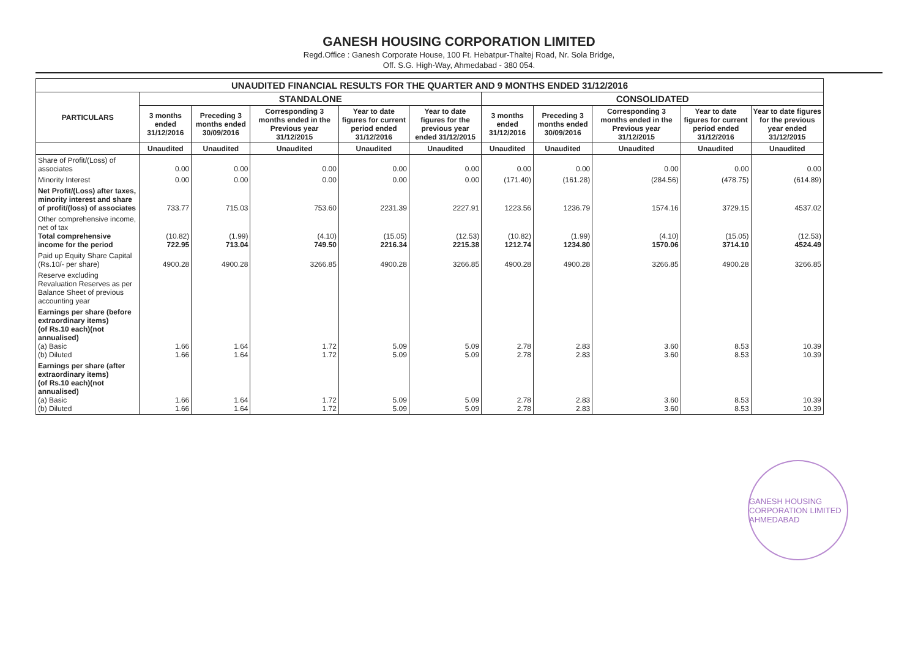GANESH HOUSING CORPORATION LIMITED
Regd.Office : Ganesh Corporate House, 100 Ft. Hebatpur-Thaltej Road, Nr. Sola Bridge,
Off. S.G. High-Way, Ahmedabad - 380 054.
| UNAUDITED FINANCIAL RESULTS FOR THE QUARTER AND 9 MONTHS ENDED 31/12/2016 | | | | | | | | | | |
| --- | --- | --- | --- | --- | --- | --- | --- | --- | --- | --- |
| PARTICULARS | STANDALONE | | | | | CONSOLIDATED | | | | |
| | 3 months ended 31/12/2016 | Preceding 3 months ended 30/09/2016 | Corresponding 3 months ended in the Previous year 31/12/2015 | Year to date figures for current period ended 31/12/2016 | Year to date figures for the previous year ended 31/12/2015 | 3 months ended 31/12/2016 | Preceding 3 months ended 30/09/2016 | Corresponding 3 months ended in the Previous year 31/12/2015 | Year to date figures for current period ended 31/12/2016 | Year to date figures for the previous year ended 31/12/2015 |
| | Unaudited | Unaudited | Unaudited | Unaudited | Unaudited | Unaudited | Unaudited | Unaudited | Unaudited | Unaudited |
| Share of Profit/(Loss) of associates | 0.00 | 0.00 | 0.00 | 0.00 | 0.00 | 0.00 | 0.00 | 0.00 | 0.00 | 0.00 |
| Minority Interest | 0.00 | 0.00 | 0.00 | 0.00 | 0.00 | (171.40) | (161.28) | (284.56) | (478.75) | (614.89) |
| Net Profit/(Loss) after taxes, minority interest and share of profit/(loss) of associates | 733.77 | 715.03 | 753.60 | 2231.39 | 2227.91 | 1223.56 | 1236.79 | 1574.16 | 3729.15 | 4537.02 |
| Other comprehensive income, net of tax Total comprehensive income for the period | (10.82) 722.95 | (1.99) 713.04 | (4.10) 749.50 | (15.05) 2216.34 | (12.53) 2215.38 | (10.82) 1212.74 | (1.99) 1234.80 | (4.10) 1570.06 | (15.05) 3714.10 | (12.53) 4524.49 |
| Paid up Equity Share Capital (Rs.10/- per share) | 4900.28 | 4900.28 | 3266.85 | 4900.28 | 3266.85 | 4900.28 | 4900.28 | 3266.85 | 4900.28 | 3266.85 |
| Reserve excluding Revaluation Reserves as per Balance Sheet of previous accounting year | | | | | | | | | | |
| Earnings per share (before extraordinary items) (of Rs.10 each)(not annualised) (a) Basic (b) Diluted | 1.66 1.66 | 1.64 1.64 | 1.72 1.72 | 5.09 5.09 | 5.09 5.09 | 2.78 2.78 | 2.83 2.83 | 3.60 3.60 | 8.53 8.53 | 10.39 10.39 |
| Earnings per share (after extraordinary items) (of Rs.10 each)(not annualised) (a) Basic (b) Diluted | 1.66 1.66 | 1.64 1.64 | 1.72 1.72 | 5.09 5.09 | 5.09 5.09 | 2.78 2.78 | 2.83 2.83 | 3.60 3.60 | 8.53 8.53 | 10.39 10.39 |
GANESH HOUSING CORPORATION LIMITED AHMEDABAD